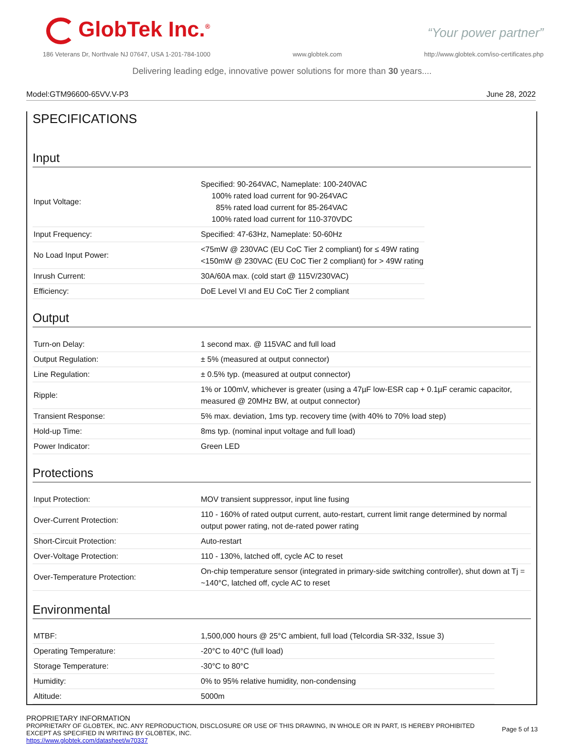GlobTek Inc.<sup>®</sup> “Your power partner”
186 Veterans Dr, Northvale NJ 07647, USA 1-201-784-1000 www.globtek.com http://www.globtek.com/iso-certificates.php
Delivering leading edge, innovative power solutions for more than 30 years....
Model:GTM96600-65VV.V-P3 June 28, 2022
SPECIFICATIONS
Input
| Input Voltage: | Specified: 90-264VAC, Nameplate: 100-240VAC 100% rated load current for 90-264VAC 85% rated load current for 85-264VAC 100% rated load current for 110-370VDC |
| Input Frequency: | Specified: 47-63Hz, Nameplate: 50-60Hz |
| No Load Input Power: | <75mW @ 230VAC (EU CoC Tier 2 compliant) for ≤ 49W rating <150mW @ 230VAC (EU CoC Tier 2 compliant) for > 49W rating |
| Inrush Current: | 30A/60A max. (cold start @ 115V/230VAC) |
| Efficiency: | DoE Level VI and EU CoC Tier 2 compliant |
Output
| Turn-on Delay: | 1 second max. @ 115VAC and full load |
| Output Regulation: | ± 5% (measured at output connector) |
| Line Regulation: | ± 0.5% typ. (measured at output connector) |
| Ripple: | 1% or 100mV, whichever is greater (using a 47µF low-ESR cap + 0.1µF ceramic capacitor, measured @ 20MHz BW, at output connector) |
| Transient Response: | 5% max. deviation, 1ms typ. recovery time (with 40% to 70% load step) |
| Hold-up Time: | 8ms typ. (nominal input voltage and full load) |
| Power Indicator: | Green LED |
Protections
| Input Protection: | MOV transient suppressor, input line fusing |
| Over-Current Protection: | 110 - 160% of rated output current, auto-restart, current limit range determined by normal output power rating, not de-rated power rating |
| Short-Circuit Protection: | Auto-restart |
| Over-Voltage Protection: | 110 - 130%, latched off, cycle AC to reset |
| Over-Temperature Protection: | On-chip temperature sensor (integrated in primary-side switching controller), shut down at Tj = ~140°C, latched off, cycle AC to reset |
Environmental
| MTBF: | 1,500,000 hours @ 25°C ambient, full load (Telcordia SR-332, Issue 3) |
| Operating Temperature: | -20°C to 40°C (full load) |
| Storage Temperature: | -30°C to 80°C |
| Humidity: | 0% to 95% relative humidity, non-condensing |
| Altitude: | 5000m |
PROPRIETARY INFORMATION
PROPRIETARY OF GLOBTEK, INC. ANY REPRODUCTION, DISCLOSURE OR USE OF THIS DRAWING, IN WHOLE OR IN PART, IS HEREBY PROHIBITED
EXCEPT AS SPECIFIED IN WRITING BY GLOBTEK, INC.
https://www.globtek.com/datasheet/w70337
Page 5 of 13